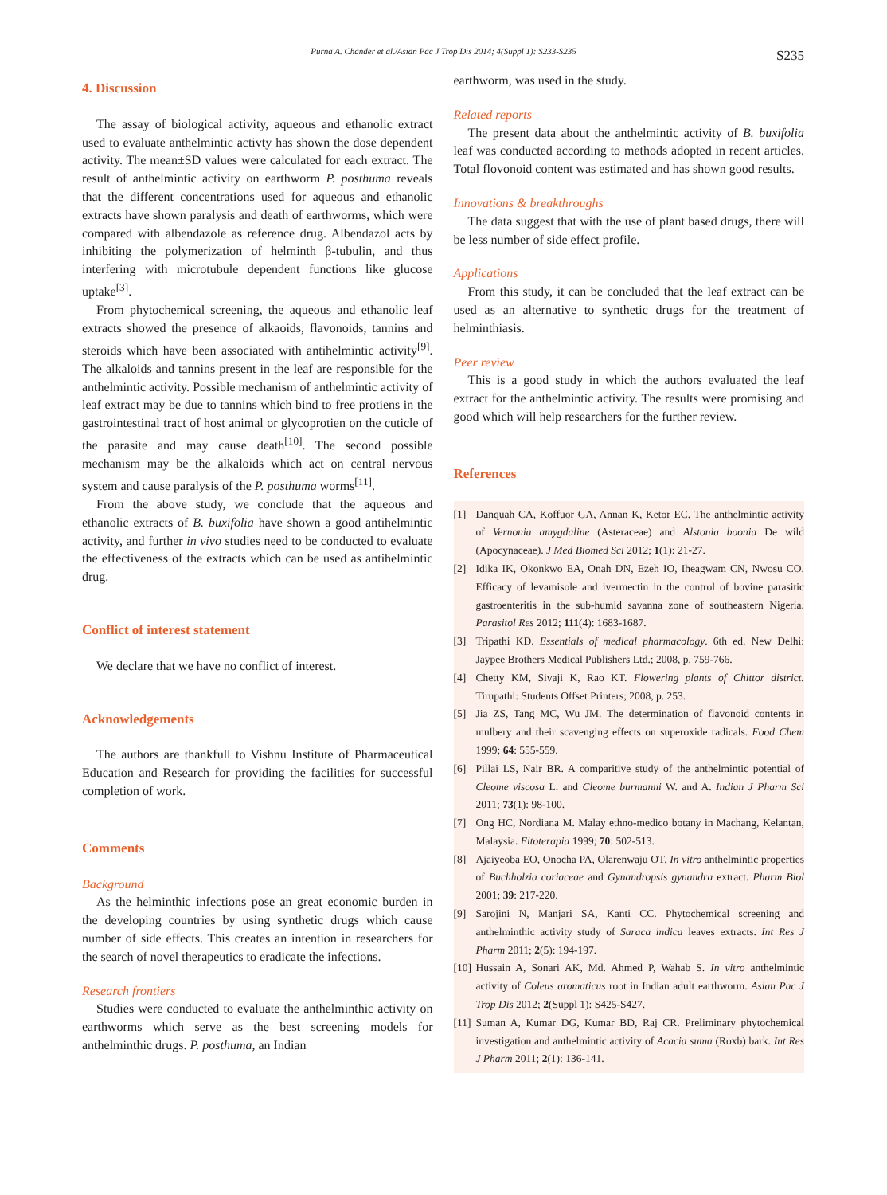Purna A. Chander et al./Asian Pac J Trop Dis 2014; 4(Suppl 1): S233-S235 S235
4. Discussion
The assay of biological activity, aqueous and ethanolic extract used to evaluate anthelmintic activty has shown the dose dependent activity. The mean±SD values were calculated for each extract. The result of anthelmintic activity on earthworm P. posthuma reveals that the different concentrations used for aqueous and ethanolic extracts have shown paralysis and death of earthworms, which were compared with albendazole as reference drug. Albendazol acts by inhibiting the polymerization of helminth β-tubulin, and thus interfering with microtubule dependent functions like glucose uptake<sup>[3]</sup>.
From phytochemical screening, the aqueous and ethanolic leaf extracts showed the presence of alkaoids, flavonoids, tannins and steroids which have been associated with antihelmintic activity<sup>[9]</sup>. The alkaloids and tannins present in the leaf are responsible for the anthelmintic activity. Possible mechanism of anthelmintic activity of leaf extract may be due to tannins which bind to free protiens in the gastrointestinal tract of host animal or glycoprotien on the cuticle of the parasite and may cause death<sup>[10]</sup>. The second possible mechanism may be the alkaloids which act on central nervous system and cause paralysis of the P. posthuma worms<sup>[11]</sup>.
From the above study, we conclude that the aqueous and ethanolic extracts of B. buxifolia have shown a good antihelmintic activity, and further in vivo studies need to be conducted to evaluate the effectiveness of the extracts which can be used as antihelmintic drug.
Conflict of interest statement
We declare that we have no conflict of interest.
Acknowledgements
The authors are thankfull to Vishnu Institute of Pharmaceutical Education and Research for providing the facilities for successful completion of work.
Comments
Background
As the helminthic infections pose an great economic burden in the developing countries by using synthetic drugs which cause number of side effects. This creates an intention in researchers for the search of novel therapeutics to eradicate the infections.
Research frontiers
Studies were conducted to evaluate the anthelminthic activity on earthworms which serve as the best screening models for anthelminthic drugs. P. posthuma, an Indian
earthworm, was used in the study.
Related reports
The present data about the anthelmintic activity of B. buxifolia leaf was conducted according to methods adopted in recent articles. Total flovonoid content was estimated and has shown good results.
Innovations & breakthroughs
The data suggest that with the use of plant based drugs, there will be less number of side effect profile.
Applications
From this study, it can be concluded that the leaf extract can be used as an alternative to synthetic drugs for the treatment of helminthiasis.
Peer review
This is a good study in which the authors evaluated the leaf extract for the anthelmintic activity. The results were promising and good which will help researchers for the further review.
References
[1] Danquah CA, Koffuor GA, Annan K, Ketor EC. The anthelmintic activity of Vernonia amygdaline (Asteraceae) and Alstonia boonia De wild (Apocynaceae). J Med Biomed Sci 2012; 1(1): 21-27.
[2] Idika IK, Okonkwo EA, Onah DN, Ezeh IO, Iheagwam CN, Nwosu CO. Efficacy of levamisole and ivermectin in the control of bovine parasitic gastroenteritis in the sub-humid savanna zone of southeastern Nigeria. Parasitol Res 2012; 111(4): 1683-1687.
[3] Tripathi KD. Essentials of medical pharmacology. 6th ed. New Delhi: Jaypee Brothers Medical Publishers Ltd.; 2008, p. 759-766.
[4] Chetty KM, Sivaji K, Rao KT. Flowering plants of Chittor district. Tirupathi: Students Offset Printers; 2008, p. 253.
[5] Jia ZS, Tang MC, Wu JM. The determination of flavonoid contents in mulbery and their scavenging effects on superoxide radicals. Food Chem 1999; 64: 555-559.
[6] Pillai LS, Nair BR. A comparitive study of the anthelmintic potential of Cleome viscosa L. and Cleome burmanni W. and A. Indian J Pharm Sci 2011; 73(1): 98-100.
[7] Ong HC, Nordiana M. Malay ethno-medico botany in Machang, Kelantan, Malaysia. Fitoterapia 1999; 70: 502-513.
[8] Ajaiyeoba EO, Onocha PA, Olarenwaju OT. In vitro anthelmintic properties of Buchholzia coriaceae and Gynandropsis gynandra extract. Pharm Biol 2001; 39: 217-220.
[9] Sarojini N, Manjari SA, Kanti CC. Phytochemical screening and anthelminthic activity study of Saraca indica leaves extracts. Int Res J Pharm 2011; 2(5): 194-197.
[10] Hussain A, Sonari AK, Md. Ahmed P, Wahab S. In vitro anthelmintic activity of Coleus aromaticus root in Indian adult earthworm. Asian Pac J Trop Dis 2012; 2(Suppl 1): S425-S427.
[11] Suman A, Kumar DG, Kumar BD, Raj CR. Preliminary phytochemical investigation and anthelmintic activity of Acacia suma (Roxb) bark. Int Res J Pharm 2011; 2(1): 136-141.